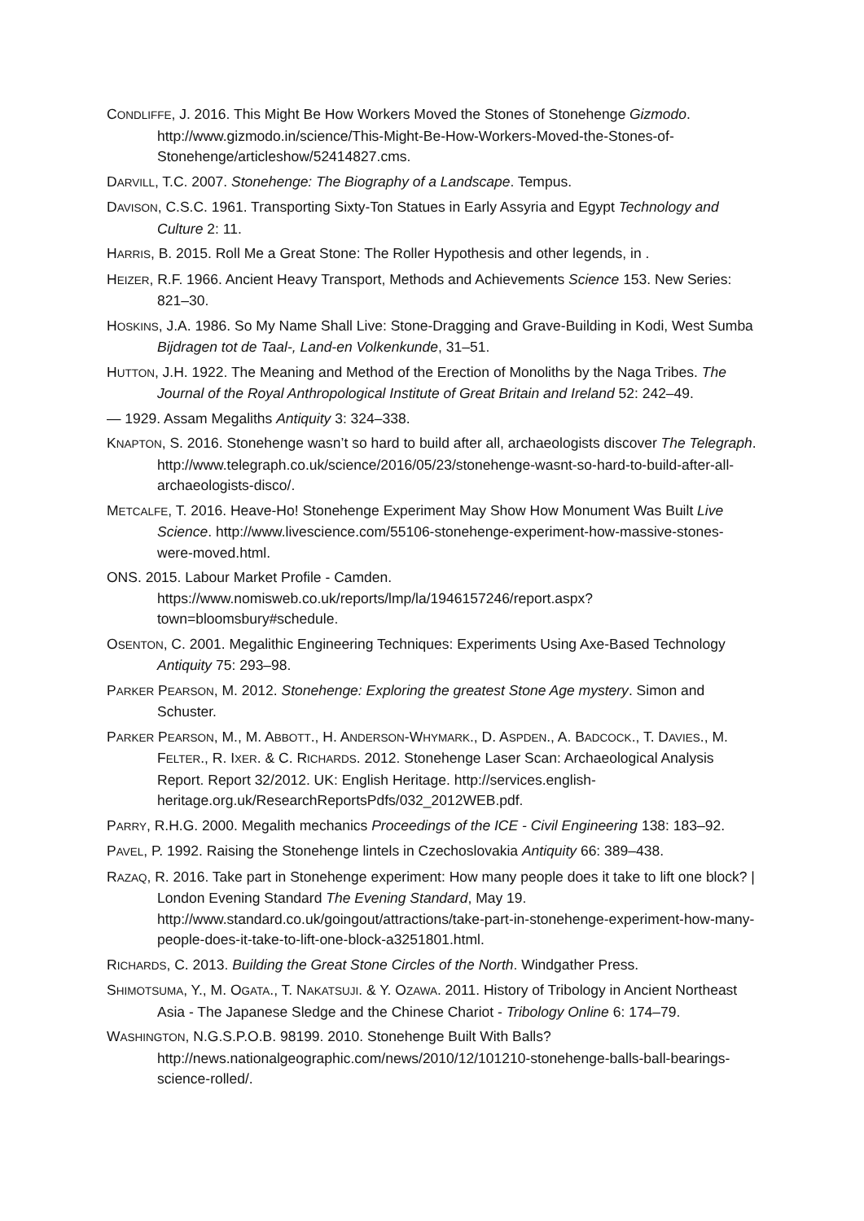CONDLIFFE, J. 2016. This Might Be How Workers Moved the Stones of Stonehenge Gizmodo. http://www.gizmodo.in/science/This-Might-Be-How-Workers-Moved-the-Stones-of-Stonehenge/articleshow/52414827.cms.
DARVILL, T.C. 2007. Stonehenge: The Biography of a Landscape. Tempus.
DAVISON, C.S.C. 1961. Transporting Sixty-Ton Statues in Early Assyria and Egypt Technology and Culture 2: 11.
HARRIS, B. 2015. Roll Me a Great Stone: The Roller Hypothesis and other legends, in .
HEIZER, R.F. 1966. Ancient Heavy Transport, Methods and Achievements Science 153. New Series: 821–30.
HOSKINS, J.A. 1986. So My Name Shall Live: Stone-Dragging and Grave-Building in Kodi, West Sumba Bijdragen tot de Taal-, Land-en Volkenkunde, 31–51.
HUTTON, J.H. 1922. The Meaning and Method of the Erection of Monoliths by the Naga Tribes. The Journal of the Royal Anthropological Institute of Great Britain and Ireland 52: 242–49.
— 1929. Assam Megaliths Antiquity 3: 324–338.
KNAPTON, S. 2016. Stonehenge wasn’t so hard to build after all, archaeologists discover The Telegraph. http://www.telegraph.co.uk/science/2016/05/23/stonehenge-wasnt-so-hard-to-build-after-all-archaeologists-disco/.
METCALFE, T. 2016. Heave-Ho! Stonehenge Experiment May Show How Monument Was Built Live Science. http://www.livescience.com/55106-stonehenge-experiment-how-massive-stones-were-moved.html.
ONS. 2015. Labour Market Profile - Camden. https://www.nomisweb.co.uk/reports/lmp/la/1946157246/report.aspx?town=bloomsbury#schedule.
OSENTON, C. 2001. Megalithic Engineering Techniques: Experiments Using Axe-Based Technology Antiquity 75: 293–98.
PARKER PEARSON, M. 2012. Stonehenge: Exploring the greatest Stone Age mystery. Simon and Schuster.
PARKER PEARSON, M., M. ABBOTT., H. ANDERSON-WHYMARK., D. ASPDEN., A. BADCOCK., T. DAVIES., M. FELTER., R. IXER. & C. RICHARDS. 2012. Stonehenge Laser Scan: Archaeological Analysis Report. Report 32/2012. UK: English Heritage. http://services.english-heritage.org.uk/ResearchReportsPdfs/032_2012WEB.pdf.
PARRY, R.H.G. 2000. Megalith mechanics Proceedings of the ICE - Civil Engineering 138: 183–92.
PAVEL, P. 1992. Raising the Stonehenge lintels in Czechoslovakia Antiquity 66: 389–438.
RAZAQ, R. 2016. Take part in Stonehenge experiment: How many people does it take to lift one block? | London Evening Standard The Evening Standard, May 19. http://www.standard.co.uk/goingout/attractions/take-part-in-stonehenge-experiment-how-many-people-does-it-take-to-lift-one-block-a3251801.html.
RICHARDS, C. 2013. Building the Great Stone Circles of the North. Windgather Press.
SHIMOTSUMA, Y., M. OGATA., T. NAKATSUJI. & Y. OZAWA. 2011. History of Tribology in Ancient Northeast Asia - The Japanese Sledge and the Chinese Chariot - Tribology Online 6: 174–79.
WASHINGTON, N.G.S.P.O.B. 98199. 2010. Stonehenge Built With Balls? http://news.nationalgeographic.com/news/2010/12/101210-stonehenge-balls-ball-bearings-science-rolled/.